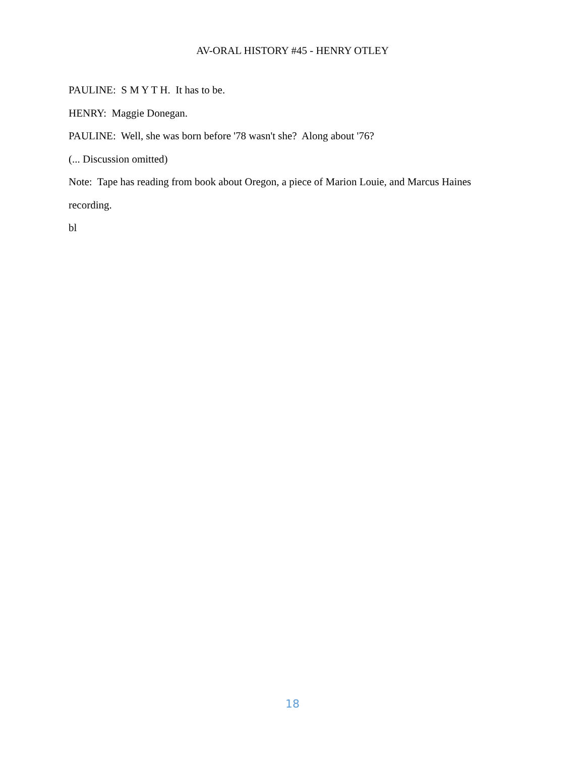AV-ORAL HISTORY #45 - HENRY OTLEY
PAULINE: S M Y T H. It has to be.
HENRY: Maggie Donegan.
PAULINE: Well, she was born before '78 wasn't she? Along about '76?
(... Discussion omitted)
Note: Tape has reading from book about Oregon, a piece of Marion Louie, and Marcus Haines recording.
bl
18